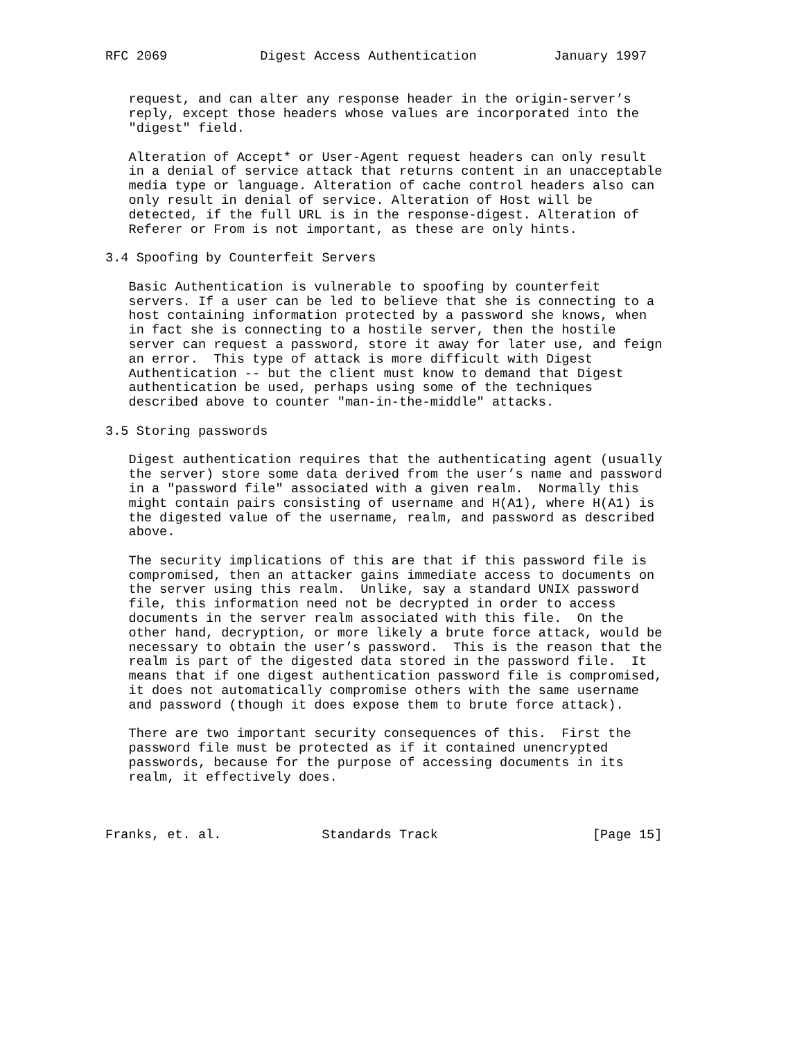RFC 2069            Digest Access Authentication          January 1997


   request, and can alter any response header in the origin-server’s
   reply, except those headers whose values are incorporated into the
   "digest" field.

   Alteration of Accept* or User-Agent request headers can only result
   in a denial of service attack that returns content in an unacceptable
   media type or language. Alteration of cache control headers also can
   only result in denial of service. Alteration of Host will be
   detected, if the full URL is in the response-digest. Alteration of
   Referer or From is not important, as these are only hints.

3.4 Spoofing by Counterfeit Servers

   Basic Authentication is vulnerable to spoofing by counterfeit
   servers. If a user can be led to believe that she is connecting to a
   host containing information protected by a password she knows, when
   in fact she is connecting to a hostile server, then the hostile
   server can request a password, store it away for later use, and feign
   an error.  This type of attack is more difficult with Digest
   Authentication -- but the client must know to demand that Digest
   authentication be used, perhaps using some of the techniques
   described above to counter "man-in-the-middle" attacks.

3.5 Storing passwords

   Digest authentication requires that the authenticating agent (usually
   the server) store some data derived from the user’s name and password
   in a "password file" associated with a given realm.  Normally this
   might contain pairs consisting of username and H(A1), where H(A1) is
   the digested value of the username, realm, and password as described
   above.

   The security implications of this are that if this password file is
   compromised, then an attacker gains immediate access to documents on
   the server using this realm.  Unlike, say a standard UNIX password
   file, this information need not be decrypted in order to access
   documents in the server realm associated with this file.  On the
   other hand, decryption, or more likely a brute force attack, would be
   necessary to obtain the user’s password.  This is the reason that the
   realm is part of the digested data stored in the password file.  It
   means that if one digest authentication password file is compromised,
   it does not automatically compromise others with the same username
   and password (though it does expose them to brute force attack).

   There are two important security consequences of this.  First the
   password file must be protected as if it contained unencrypted
   passwords, because for the purpose of accessing documents in its
   realm, it effectively does.



Franks, et. al.             Standards Track                    [Page 15]